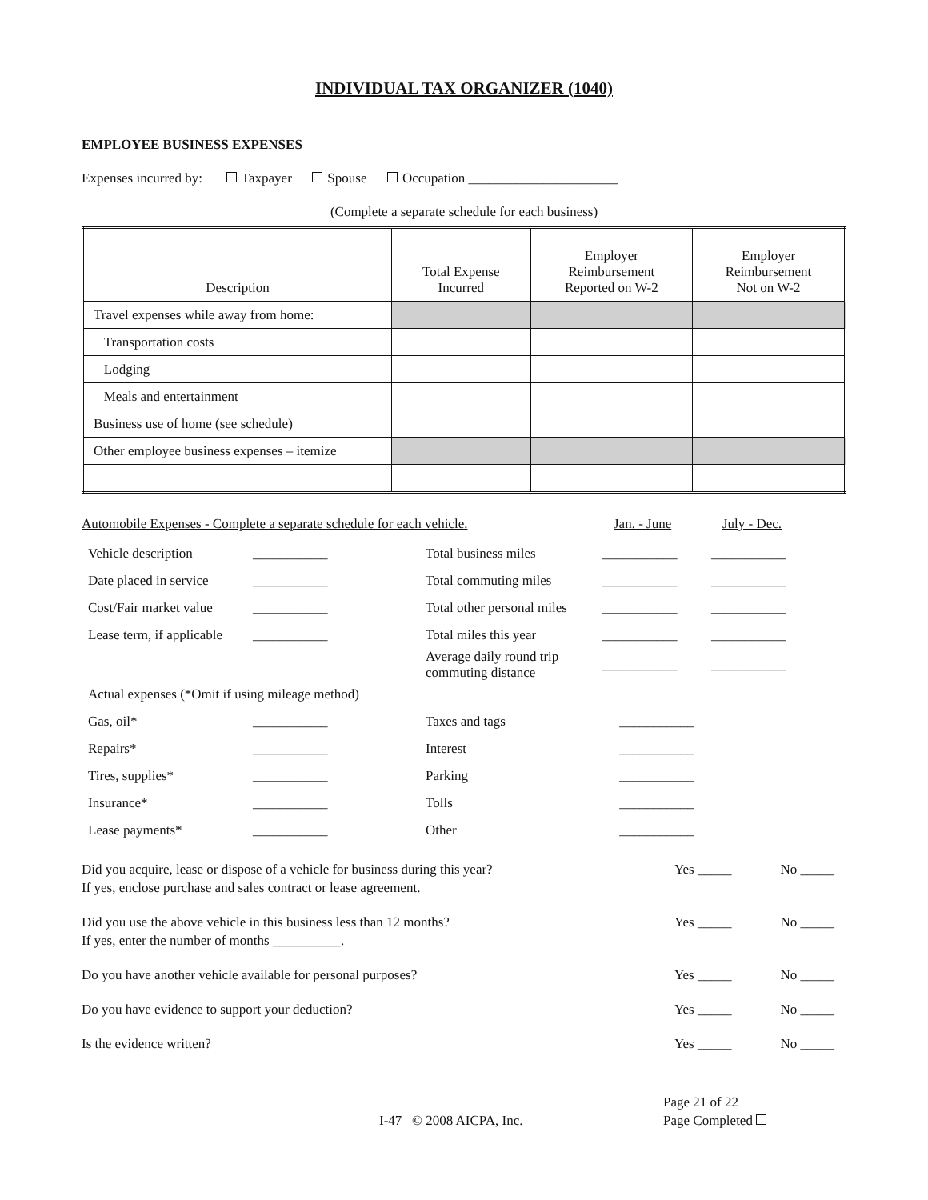INDIVIDUAL TAX ORGANIZER (1040)
EMPLOYEE BUSINESS EXPENSES
Expenses incurred by: Taxpayer Spouse Occupation ______________________
(Complete a separate schedule for each business)
| Description | Total Expense Incurred | Employer Reimbursement Reported on W-2 | Employer Reimbursement Not on W-2 |
| --- | --- | --- | --- |
| Travel expenses while away from home: | | | |
| Transportation costs | | | |
| Lodging | | | |
| Meals and entertainment | | | |
| Business use of home (see schedule) | | | |
| Other employee business expenses – itemize | | | |
Automobile Expenses - Complete a separate schedule for each vehicle. Jan. - June July - Dec.
| Vehicle description | ___________ | Total business miles | ___________ | ___________ |
| Date placed in service | ___________ | Total commuting miles | ___________ | ___________ |
| Cost/Fair market value | ___________ | Total other personal miles | ___________ | ___________ |
| Lease term, if applicable | ___________ | Total miles this year | ___________ | ___________ |
| | | Average daily round trip commuting distance | ___________ | ___________ |
| Actual expenses (*Omit if using mileage method) | | | | |
| Gas, oil* | ___________ | Taxes and tags | ___________ | |
| Repairs* | ___________ | Interest | ___________ | |
| Tires, supplies* | ___________ | Parking | ___________ | |
| Insurance* | ___________ | Tolls | ___________ | |
| Lease payments* | ___________ | Other | ___________ | |
Did you acquire, lease or dispose of a vehicle for business during this year?
If yes, enclose purchase and sales contract or lease agreement.
Yes _____ No _____
Did you use the above vehicle in this business less than 12 months?
If yes, enter the number of months __________.
Yes _____ No _____
Do you have another vehicle available for personal purposes?
Yes _____ No _____
Do you have evidence to support your deduction?
Yes _____ No _____
Is the evidence written? Yes _____ No _____
I-47 © 2008 AICPA, Inc.
Page 21 of 22
Page Completed